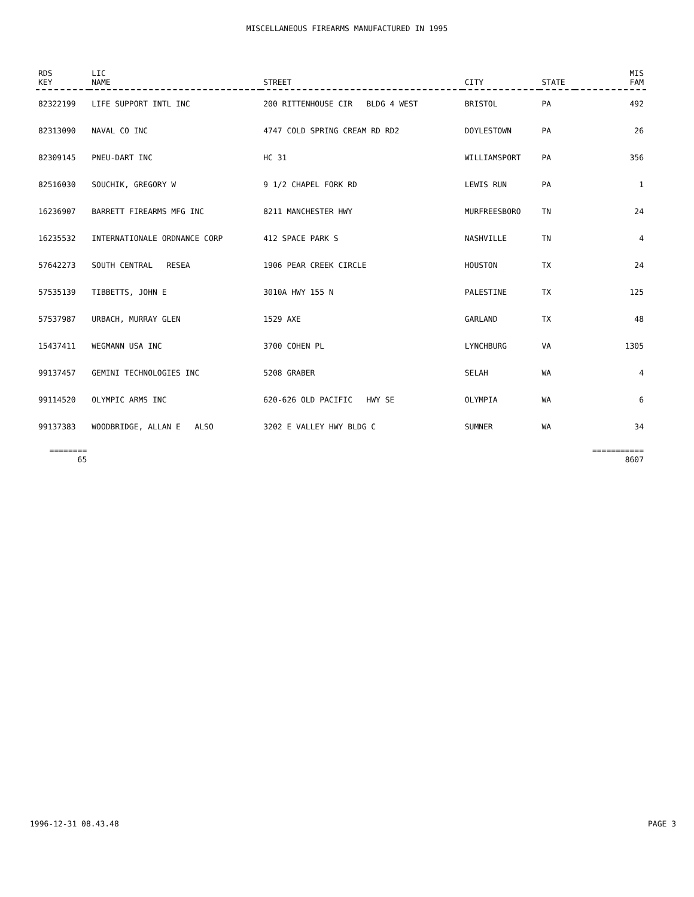MISCELLANEOUS FIREARMS MANUFACTURED IN 1995
| RDS KEY | LIC NAME | STREET | CITY | STATE | MIS FAM |
| --- | --- | --- | --- | --- | --- |
| 82322199 | LIFE SUPPORT INTL INC | 200 RITTENHOUSE CIR BLDG 4 WEST | BRISTOL | PA | 492 |
| 82313090 | NAVAL CO INC | 4747 COLD SPRING CREAM RD RD2 | DOYLESTOWN | PA | 26 |
| 82309145 | PNEU-DART INC | HC 31 | WILLIAMSPORT | PA | 356 |
| 82516030 | SOUCHIK, GREGORY W | 9 1/2 CHAPEL FORK RD | LEWIS RUN | PA | 1 |
| 16236907 | BARRETT FIREARMS MFG INC | 8211 MANCHESTER HWY | MURFREESBORO | TN | 24 |
| 16235532 | INTERNATIONALE ORDNANCE CORP | 412 SPACE PARK S | NASHVILLE | TN | 4 |
| 57642273 | SOUTH CENTRAL RESEA | 1906 PEAR CREEK CIRCLE | HOUSTON | TX | 24 |
| 57535139 | TIBBETTS, JOHN E | 3010A HWY 155 N | PALESTINE | TX | 125 |
| 57537987 | URBACH, MURRAY GLEN | 1529 AXE | GARLAND | TX | 48 |
| 15437411 | WEGMANN USA INC | 3700 COHEN PL | LYNCHBURG | VA | 1305 |
| 99137457 | GEMINI TECHNOLOGIES INC | 5208 GRABER | SELAH | WA | 4 |
| 99114520 | OLYMPIC ARMS INC | 620-626 OLD PACIFIC HWY SE | OLYMPIA | WA | 6 |
| 99137383 | WOODBRIDGE, ALLAN E ALSO | 3202 E VALLEY HWY BLDG C | SUMNER | WA | 34 |
| ======== 65 | | | | | =========== 8607 |
1996-12-31 08.43.48 PAGE 3